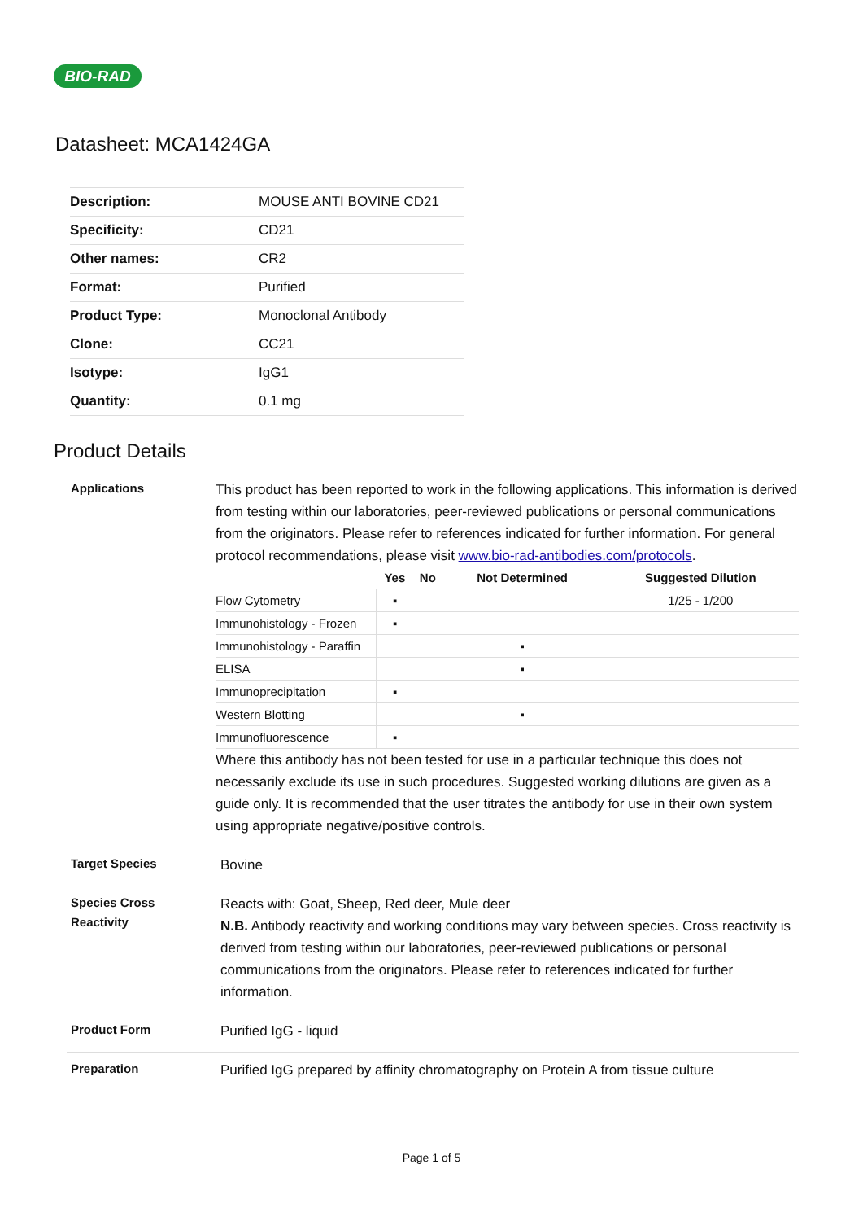BIO-RAD
Datasheet: MCA1424GA
| Description: | MOUSE ANTI BOVINE CD21 |
| Specificity: | CD21 |
| Other names: | CR2 |
| Format: | Purified |
| Product Type: | Monoclonal Antibody |
| Clone: | CC21 |
| Isotype: | IgG1 |
| Quantity: | 0.1 mg |
Product Details
Applications
This product has been reported to work in the following applications. This information is derived from testing within our laboratories, peer-reviewed publications or personal communications from the originators. Please refer to references indicated for further information. For general protocol recommendations, please visit www.bio-rad-antibodies.com/protocols.
| | Yes | No | Not Determined | Suggested Dilution |
| --- | --- | --- | --- | --- |
| Flow Cytometry | ▪ | | | 1/25 - 1/200 |
| Immunohistology - Frozen | ▪ | | | |
| Immunohistology - Paraffin | | | ▪ | |
| ELISA | | | ▪ | |
| Immunoprecipitation | ▪ | | | |
| Western Blotting | | | ▪ | |
| Immunofluorescence | ▪ | | | |
Where this antibody has not been tested for use in a particular technique this does not necessarily exclude its use in such procedures. Suggested working dilutions are given as a guide only. It is recommended that the user titrates the antibody for use in their own system using appropriate negative/positive controls.
Target Species
Bovine
Species Cross
Reactivity
Reacts with: Goat, Sheep, Red deer, Mule deer
N.B. Antibody reactivity and working conditions may vary between species. Cross reactivity is derived from testing within our laboratories, peer-reviewed publications or personal communications from the originators. Please refer to references indicated for further information.
Product Form
Purified IgG - liquid
Preparation
Purified IgG prepared by affinity chromatography on Protein A from tissue culture
Page 1 of 5